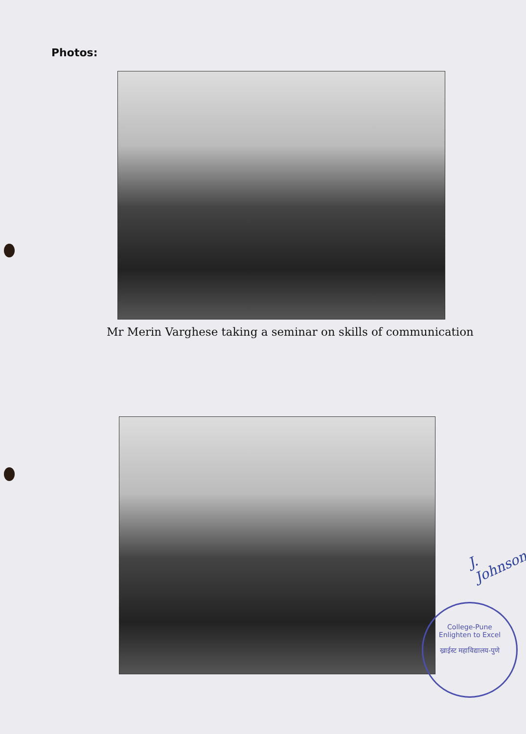Photos:
Mr Merin Varghese taking a seminar on skills of communication
J. Johnson
College-Pune
Enlighten to Excel
ख्राईस्ट महाविद्यालय-पुणे